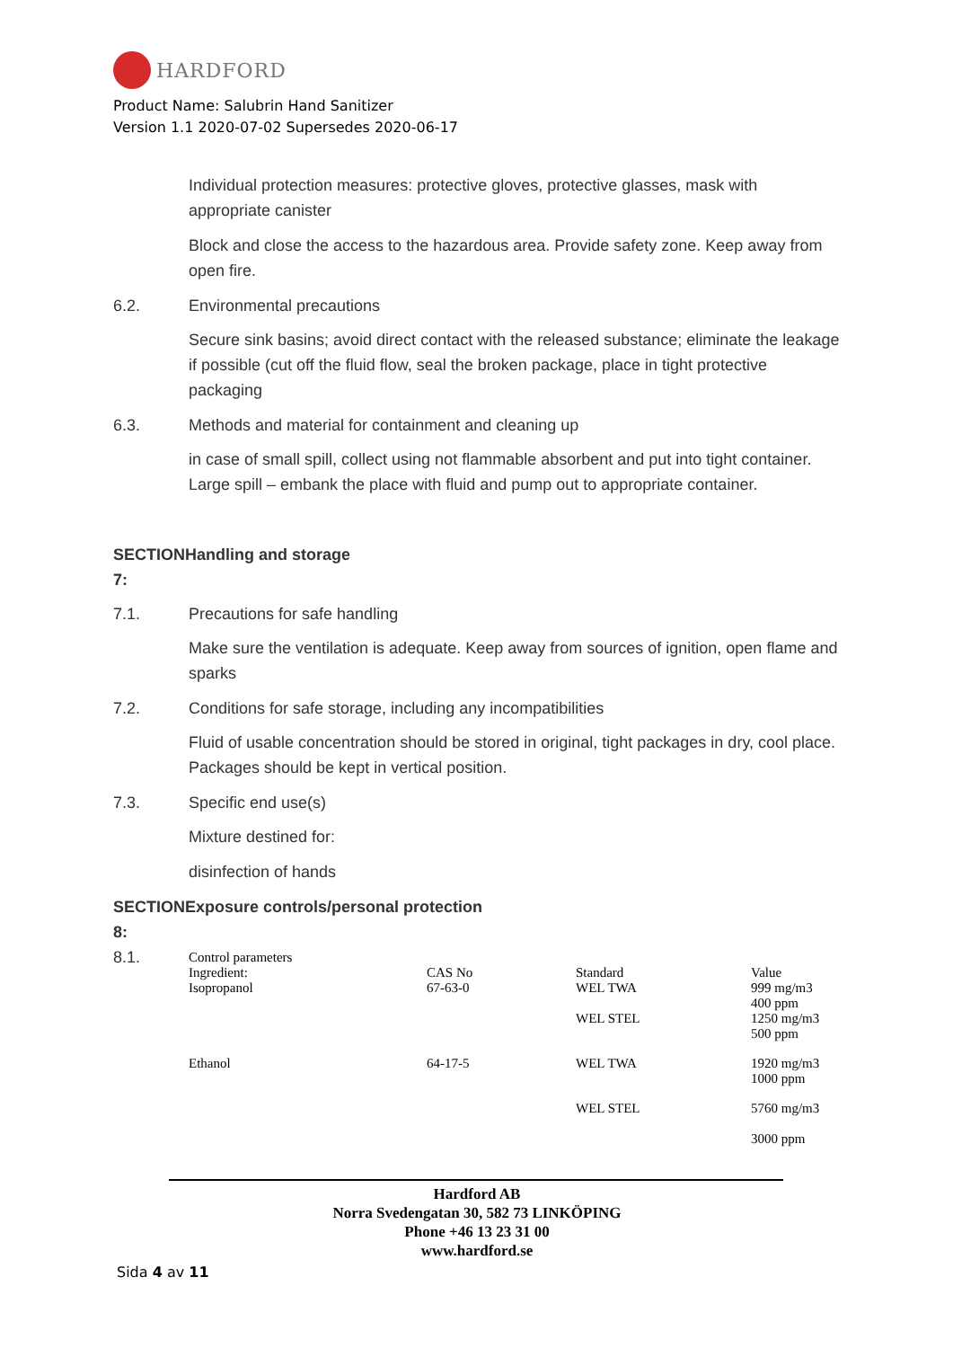HARDFORD
Product Name: Salubrin Hand Sanitizer
Version 1.1 2020-07-02 Supersedes 2020-06-17
Individual protection measures: protective gloves, protective glasses, mask with appropriate canister
Block and close the access to the hazardous area. Provide safety zone. Keep away from open fire.
6.2. Environmental precautions
Secure sink basins; avoid direct contact with the released substance; eliminate the leakage if possible (cut off the fluid flow, seal the broken package, place in tight protective packaging
6.3. Methods and material for containment and cleaning up
in case of small spill, collect using not flammable absorbent and put into tight container. Large spill – embank the place with fluid and pump out to appropriate container.
SECTIONHandling and storage
7:
7.1. Precautions for safe handling
Make sure the ventilation is adequate. Keep away from sources of ignition, open flame and sparks
7.2. Conditions for safe storage, including any incompatibilities
Fluid of usable concentration should be stored in original, tight packages in dry, cool place. Packages should be kept in vertical position.
7.3. Specific end use(s)
Mixture destined for:
disinfection of hands
SECTIONExposure controls/personal protection
8:
| 8.1. | Control parameters Ingredient: Isopropanol | CAS No 67-63-0 | Standard WEL TWA WEL STEL | Value 999 mg/m3 400 ppm 1250 mg/m3 500 ppm |
| | Ethanol | 64-17-5 | WEL TWA | 1920 mg/m3 1000 ppm |
| | | | WEL STEL | 5760 mg/m3 3000 ppm |
Hardford AB
Norra Svedengatan 30, 582 73 LINKÖPING
Phone +46 13 23 31 00
www.hardford.se
Sida 4 av 11